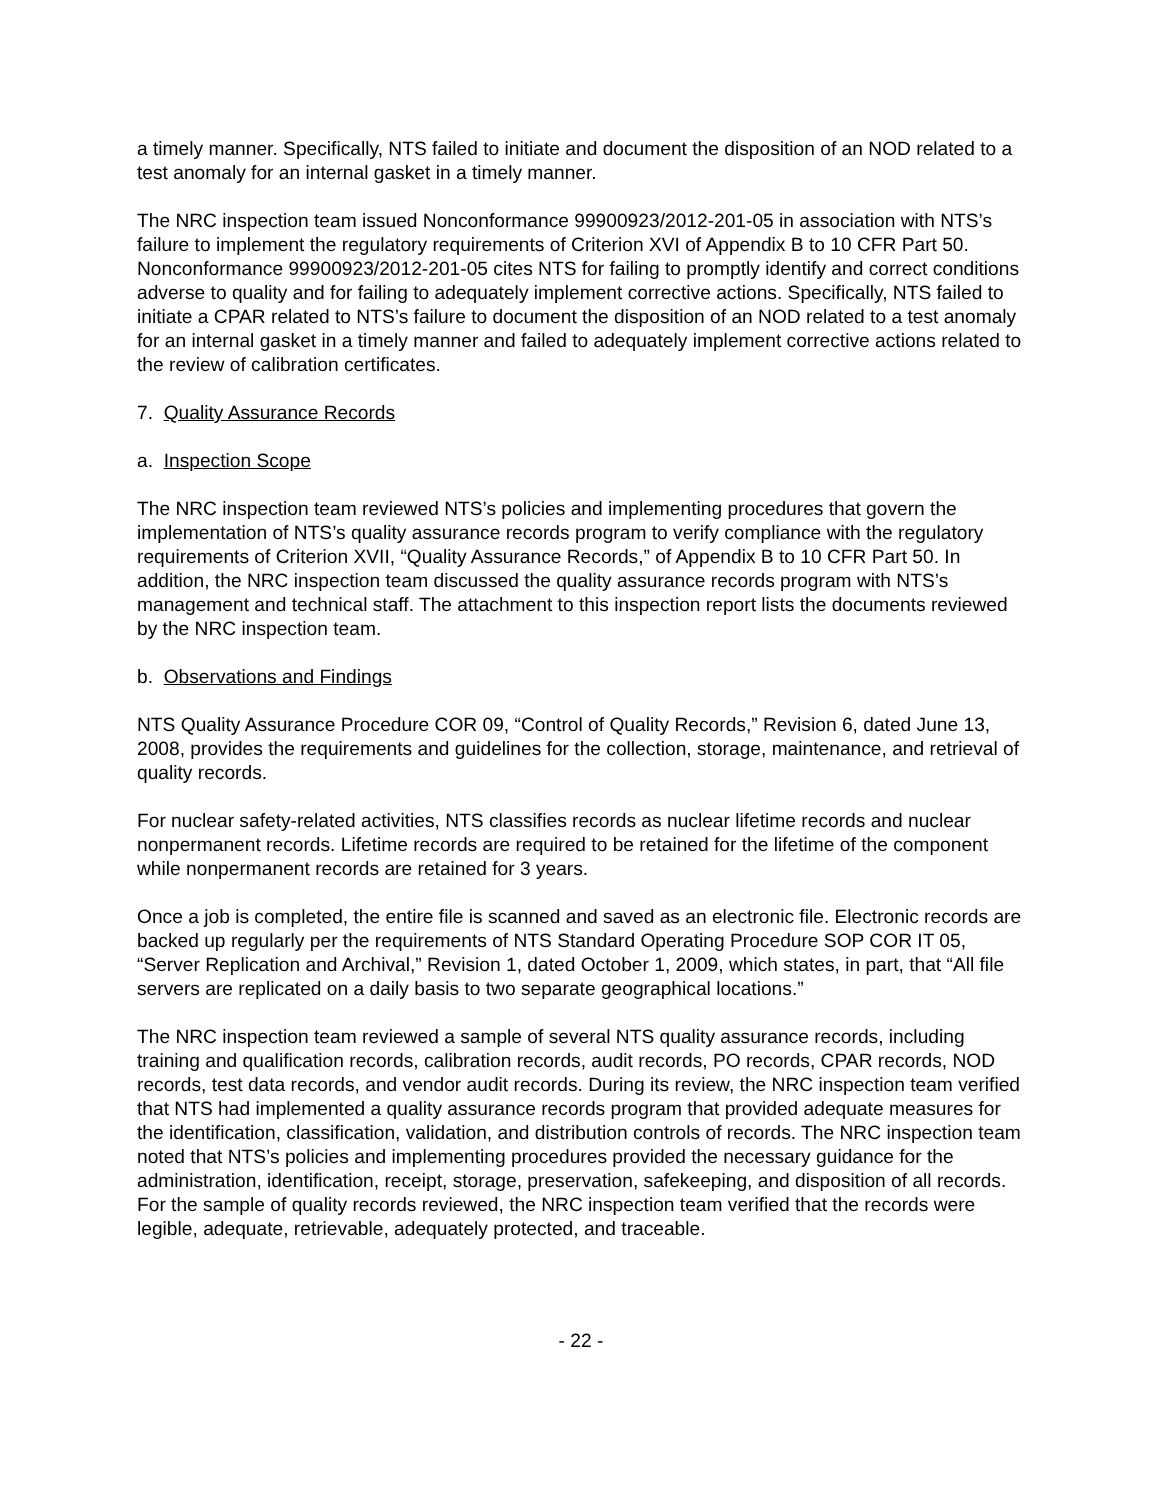a timely manner. Specifically, NTS failed to initiate and document the disposition of an NOD related to a test anomaly for an internal gasket in a timely manner.
The NRC inspection team issued Nonconformance 99900923/2012-201-05 in association with NTS’s failure to implement the regulatory requirements of Criterion XVI of Appendix B to 10 CFR Part 50. Nonconformance 99900923/2012-201-05 cites NTS for failing to promptly identify and correct conditions adverse to quality and for failing to adequately implement corrective actions. Specifically, NTS failed to initiate a CPAR related to NTS’s failure to document the disposition of an NOD related to a test anomaly for an internal gasket in a timely manner and failed to adequately implement corrective actions related to the review of calibration certificates.
7. Quality Assurance Records
a. Inspection Scope
The NRC inspection team reviewed NTS’s policies and implementing procedures that govern the implementation of NTS’s quality assurance records program to verify compliance with the regulatory requirements of Criterion XVII, “Quality Assurance Records,” of Appendix B to 10 CFR Part 50. In addition, the NRC inspection team discussed the quality assurance records program with NTS’s management and technical staff. The attachment to this inspection report lists the documents reviewed by the NRC inspection team.
b. Observations and Findings
NTS Quality Assurance Procedure COR 09, “Control of Quality Records,” Revision 6, dated June 13, 2008, provides the requirements and guidelines for the collection, storage, maintenance, and retrieval of quality records.
For nuclear safety-related activities, NTS classifies records as nuclear lifetime records and nuclear nonpermanent records. Lifetime records are required to be retained for the lifetime of the component while nonpermanent records are retained for 3 years.
Once a job is completed, the entire file is scanned and saved as an electronic file. Electronic records are backed up regularly per the requirements of NTS Standard Operating Procedure SOP COR IT 05, “Server Replication and Archival,” Revision 1, dated October 1, 2009, which states, in part, that “All file servers are replicated on a daily basis to two separate geographical locations.”
The NRC inspection team reviewed a sample of several NTS quality assurance records, including training and qualification records, calibration records, audit records, PO records, CPAR records, NOD records, test data records, and vendor audit records. During its review, the NRC inspection team verified that NTS had implemented a quality assurance records program that provided adequate measures for the identification, classification, validation, and distribution controls of records. The NRC inspection team noted that NTS’s policies and implementing procedures provided the necessary guidance for the administration, identification, receipt, storage, preservation, safekeeping, and disposition of all records. For the sample of quality records reviewed, the NRC inspection team verified that the records were legible, adequate, retrievable, adequately protected, and traceable.
- 22 -